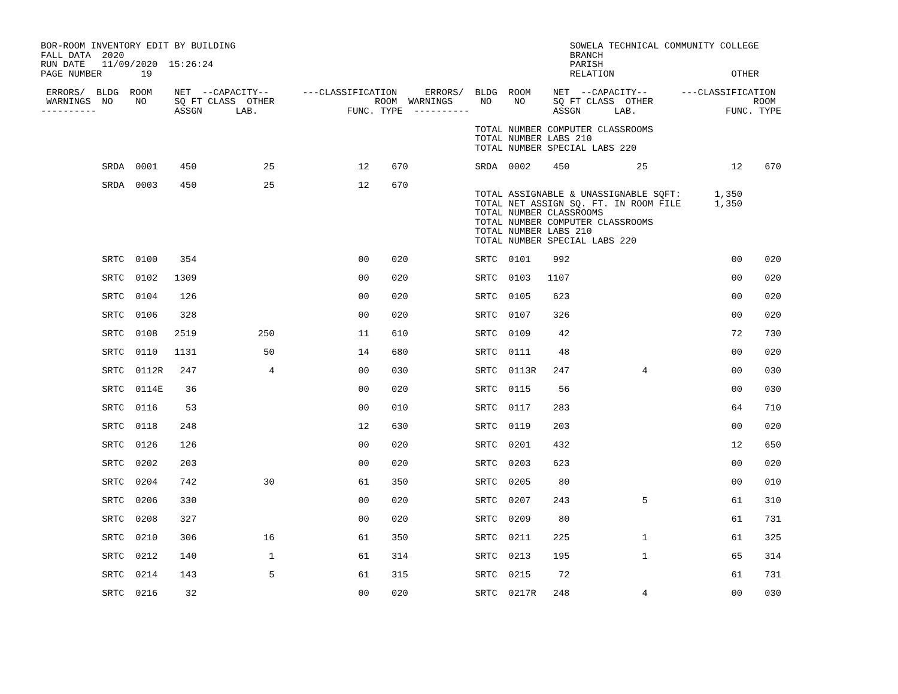BOR-ROOM INVENTORY EDIT BY BUILDING                                                            SOWELA TECHNICAL COMMUNITY COLLEGE
FALL DATA  2020                                                                                BRANCH
RUN DATE   11/09/2020  15:26:24                                                                PARISH
PAGE NUMBER       19                                                                           RELATION                     OTHER

 ERRORS/  BLDG  ROOM    NET  --CAPACITY--      ---CLASSIFICATION     ERRORS/  BLDG  ROOM    NET  --CAPACITY--      ---CLASSIFICATION
 WARNINGS  NO    NO     SQ FT CLASS  OTHER                  ROOM  WARNINGS     NO    NO     SQ FT CLASS  OTHER                  ROOM
----------              ASSGN      LAB.                FUNC. TYPE  ----------               ASSGN      LAB.                FUNC. TYPE

                                                                              TOTAL NUMBER COMPUTER CLASSROOMS
                                                                              TOTAL NUMBER LABS 210
                                                                              TOTAL NUMBER SPECIAL LABS 220

           SRDA  0001    450            25               12    670            SRDA  0002    450            25               12    670

           SRDA  0003    450            25               12    670
                                                                              TOTAL ASSIGNABLE & UNASSIGNABLE SQFT:      1,350
                                                                              TOTAL NET ASSIGN SQ. FT. IN ROOM FILE      1,350
                                                                              TOTAL NUMBER CLASSROOMS
                                                                              TOTAL NUMBER COMPUTER CLASSROOMS
                                                                              TOTAL NUMBER LABS 210
                                                                              TOTAL NUMBER SPECIAL LABS 220

           SRTC  0100    354                             00    020            SRTC  0101    992                             00    020

           SRTC  0102   1309                             00    020            SRTC  0103   1107                             00    020

           SRTC  0104    126                             00    020            SRTC  0105    623                             00    020

           SRTC  0106    328                             00    020            SRTC  0107    326                             00    020

           SRTC  0108   2519           250               11    610            SRTC  0109     42                             72    730

           SRTC  0110   1131            50               14    680            SRTC  0111     48                             00    020

           SRTC  0112R   247             4               00    030            SRTC  0113R   247             4               00    030

           SRTC  0114E    36                             00    020            SRTC  0115     56                             00    030

           SRTC  0116     53                             00    010            SRTC  0117    283                             64    710

           SRTC  0118    248                             12    630            SRTC  0119    203                             00    020

           SRTC  0126    126                             00    020            SRTC  0201    432                             12    650

           SRTC  0202    203                             00    020            SRTC  0203    623                             00    020

           SRTC  0204    742            30               61    350            SRTC  0205     80                             00    010

           SRTC  0206    330                             00    020            SRTC  0207    243             5               61    310

           SRTC  0208    327                             00    020            SRTC  0209     80                             61    731

           SRTC  0210    306            16               61    350            SRTC  0211    225             1               61    325

           SRTC  0212    140             1               61    314            SRTC  0213    195             1               65    314

           SRTC  0214    143             5               61    315            SRTC  0215     72                             61    731

           SRTC  0216     32                             00    020            SRTC  0217R   248             4               00    030